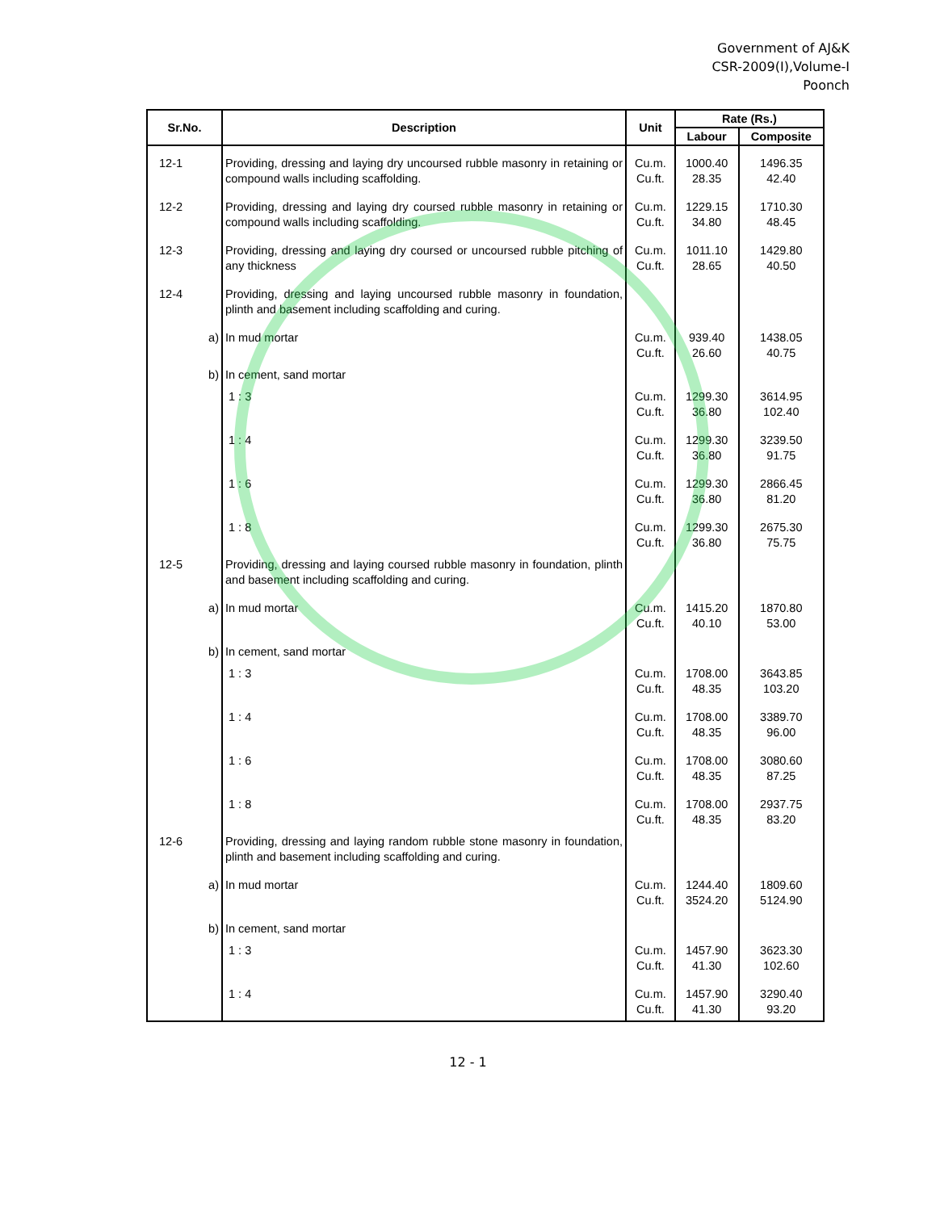Government of AJ&K
CSR-2009(I),Volume-I
Poonch
| Sr.No. | Description | Unit | Rate (Rs.) | |
| --- | --- | --- | --- | --- |
| | | | Labour | Composite |
| 12-1 | Providing, dressing and laying dry uncoursed rubble masonry in retaining or compound walls including scaffolding. | Cu.m. Cu.ft. | 1000.40 28.35 | 1496.35 42.40 |
| 12-2 | Providing, dressing and laying dry coursed rubble masonry in retaining or compound walls including scaffolding. | Cu.m. Cu.ft. | 1229.15 34.80 | 1710.30 48.45 |
| 12-3 | Providing, dressing and laying dry coursed or uncoursed rubble pitching of any thickness | Cu.m. Cu.ft. | 1011.10 28.65 | 1429.80 40.50 |
| 12-4 | Providing, dressing and laying uncoursed rubble masonry in foundation, plinth and basement including scaffolding and curing. | | | |
| a) | In mud mortar | Cu.m. Cu.ft. | 939.40 26.60 | 1438.05 40.75 |
| b) | In cement, sand mortar | | | |
| | 1 : 3 | Cu.m. Cu.ft. | 1299.30 36.80 | 3614.95 102.40 |
| | 1 : 4 | Cu.m. Cu.ft. | 1299.30 36.80 | 3239.50 91.75 |
| | 1 : 6 | Cu.m. Cu.ft. | 1299.30 36.80 | 2866.45 81.20 |
| | 1 : 8 | Cu.m. Cu.ft. | 1299.30 36.80 | 2675.30 75.75 |
| 12-5 | Providing, dressing and laying coursed rubble masonry in foundation, plinth and basement including scaffolding and curing. | | | |
| a) | In mud mortar | Cu.m. Cu.ft. | 1415.20 40.10 | 1870.80 53.00 |
| b) | In cement, sand mortar | | | |
| | 1 : 3 | Cu.m. Cu.ft. | 1708.00 48.35 | 3643.85 103.20 |
| | 1 : 4 | Cu.m. Cu.ft. | 1708.00 48.35 | 3389.70 96.00 |
| | 1 : 6 | Cu.m. Cu.ft. | 1708.00 48.35 | 3080.60 87.25 |
| | 1 : 8 | Cu.m. Cu.ft. | 1708.00 48.35 | 2937.75 83.20 |
| 12-6 | Providing, dressing and laying random rubble stone masonry in foundation, plinth and basement including scaffolding and curing. | | | |
| a) | In mud mortar | Cu.m. Cu.ft. | 1244.40 3524.20 | 1809.60 5124.90 |
| b) | In cement, sand mortar | | | |
| | 1 : 3 | Cu.m. Cu.ft. | 1457.90 41.30 | 3623.30 102.60 |
| | 1 : 4 | Cu.m. Cu.ft. | 1457.90 41.30 | 3290.40 93.20 |
12 - 1